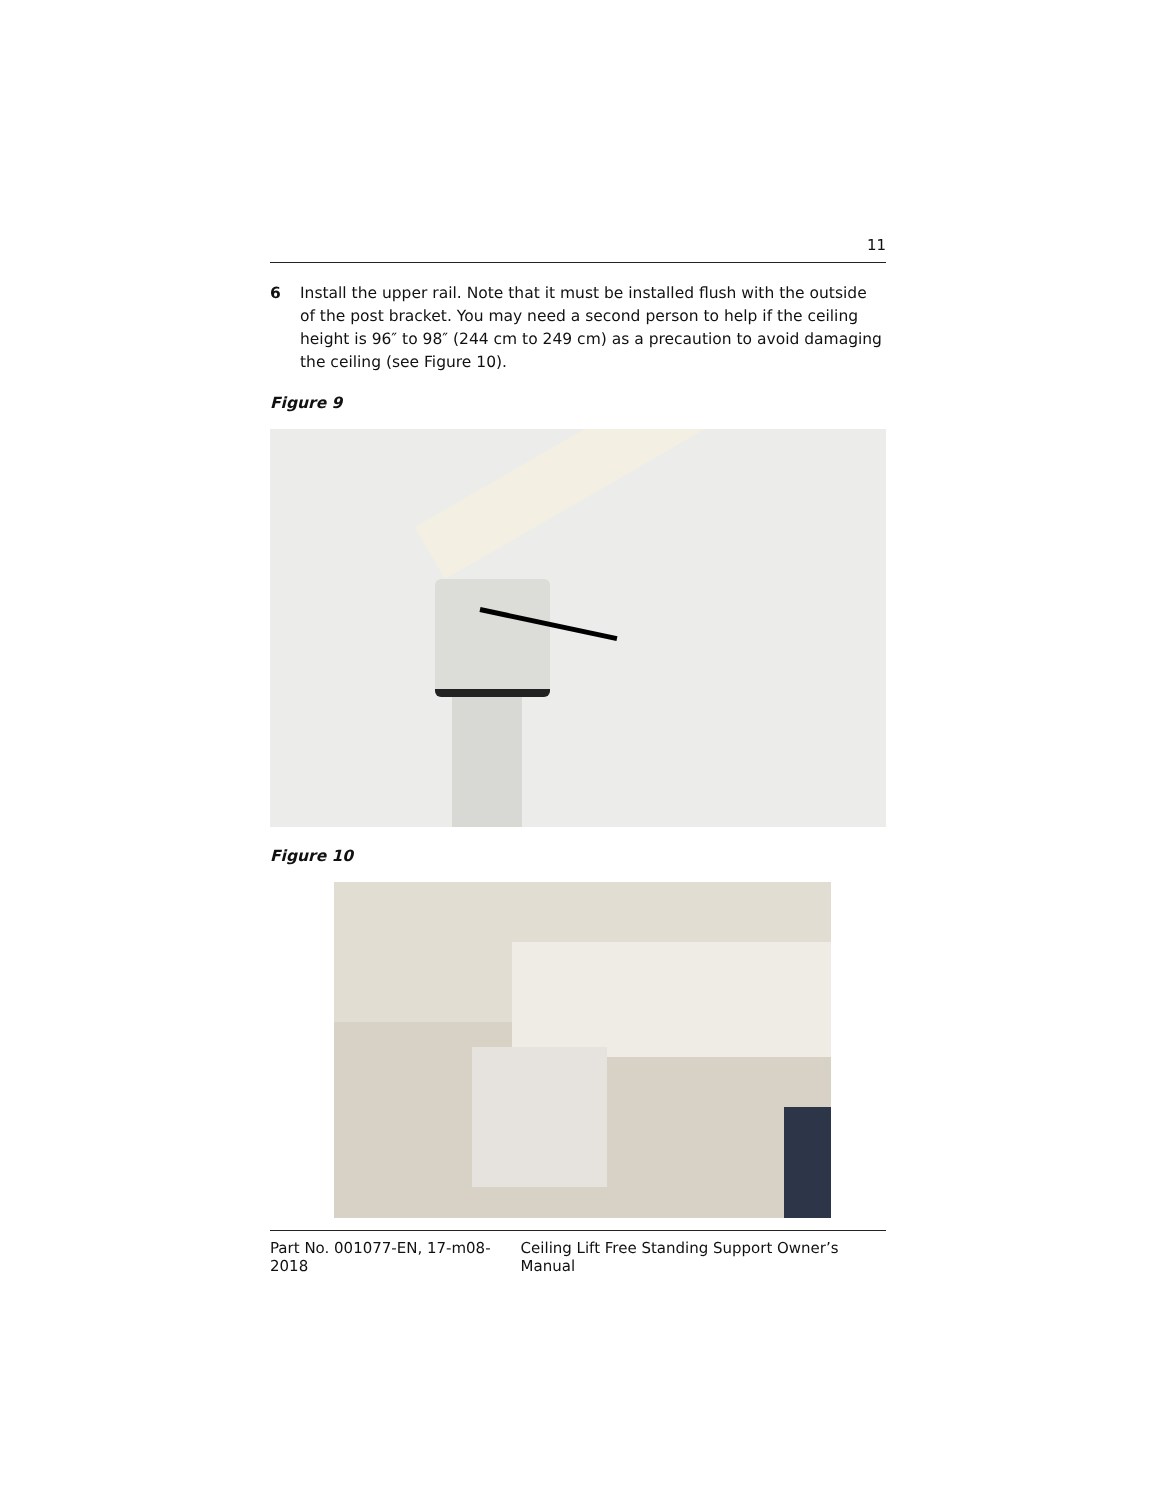11
6 Install the upper rail. Note that it must be installed flush with the outside of the post bracket. You may need a second person to help if the ceiling height is 96″ to 98″ (244 cm to 249 cm) as a precaution to avoid damaging the ceiling (see Figure 10).
Figure 9
Figure 10
Part No. 001077-EN, 17-m08-2018 Ceiling Lift Free Standing Support Owner’s Manual